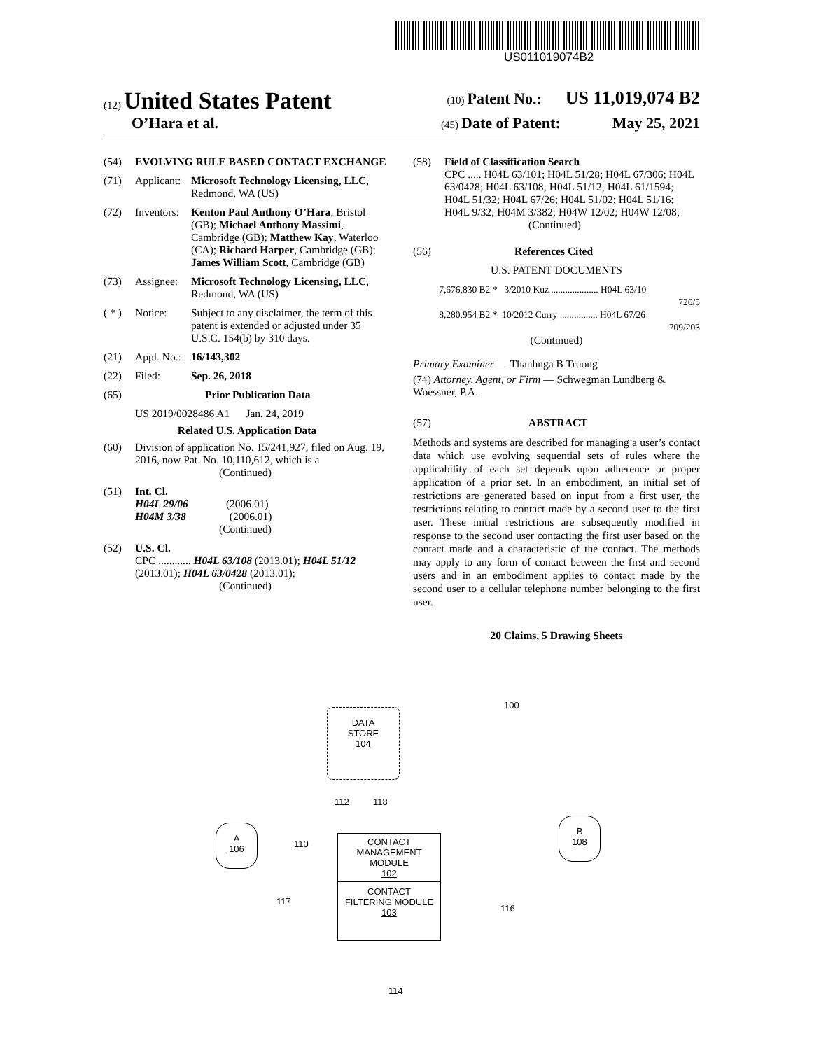US011019074B2
(12) United States Patent
(10) Patent No.: US 11,019,074 B2
O’Hara et al.
(45) Date of Patent: May 25, 2021
(54) EVOLVING RULE BASED CONTACT EXCHANGE
(71) Applicant: Microsoft Technology Licensing, LLC, Redmond, WA (US)
(72) Inventors: Kenton Paul Anthony O’Hara, Bristol (GB); Michael Anthony Massimi, Cambridge (GB); Matthew Kay, Waterloo (CA); Richard Harper, Cambridge (GB); James William Scott, Cambridge (GB)
(73) Assignee: Microsoft Technology Licensing, LLC, Redmond, WA (US)
( * ) Notice: Subject to any disclaimer, the term of this patent is extended or adjusted under 35 U.S.C. 154(b) by 310 days.
(21) Appl. No.: 16/143,302
(22) Filed: Sep. 26, 2018
(65) Prior Publication Data
US 2019/0028486 A1 Jan. 24, 2019
Related U.S. Application Data
(60) Division of application No. 15/241,927, filed on Aug. 19, 2016, now Pat. No. 10,110,612, which is a
(Continued)
(51) Int. Cl.
H04L 29/06 (2006.01)
H04M 3/38 (2006.01)
(Continued)
(52) U.S. Cl.
CPC ............ H04L 63/108 (2013.01); H04L 51/12 (2013.01); H04L 63/0428 (2013.01);
(Continued)
(58) Field of Classification Search
CPC ..... H04L 63/101; H04L 51/28; H04L 67/306; H04L 63/0428; H04L 63/108; H04L 51/12; H04L 61/1594; H04L 51/32; H04L 67/26; H04L 51/02; H04L 51/16; H04L 9/32; H04M 3/382; H04W 12/02; H04W 12/08;
(Continued)
(56) References Cited
U.S. PATENT DOCUMENTS
7,676,830 B2 * 3/2010 Kuz .................... H04L 63/10
726/5
8,280,954 B2 * 10/2012 Curry ................ H04L 67/26
709/203
(Continued)
Primary Examiner — Thanhnga B Truong
(74) Attorney, Agent, or Firm — Schwegman Lundberg & Woessner, P.A.
(57) ABSTRACT
Methods and systems are described for managing a user’s contact data which use evolving sequential sets of rules where the applicability of each set depends upon adherence or proper application of a prior set. In an embodiment, an initial set of restrictions are generated based on input from a first user, the restrictions relating to contact made by a second user to the first user. These initial restrictions are subsequently modified in response to the second user contacting the first user based on the contact made and a characteristic of the contact. The methods may apply to any form of contact between the first and second users and in an embodiment applies to contact made by the second user to a cellular telephone number belonging to the first user.
20 Claims, 5 Drawing Sheets
DATA
STORE
104
100
112 118
A
106
B
108
110
CONTACT
MANAGEMENT
MODULE
102
CONTACT
FILTERING MODULE
103
117
116
114